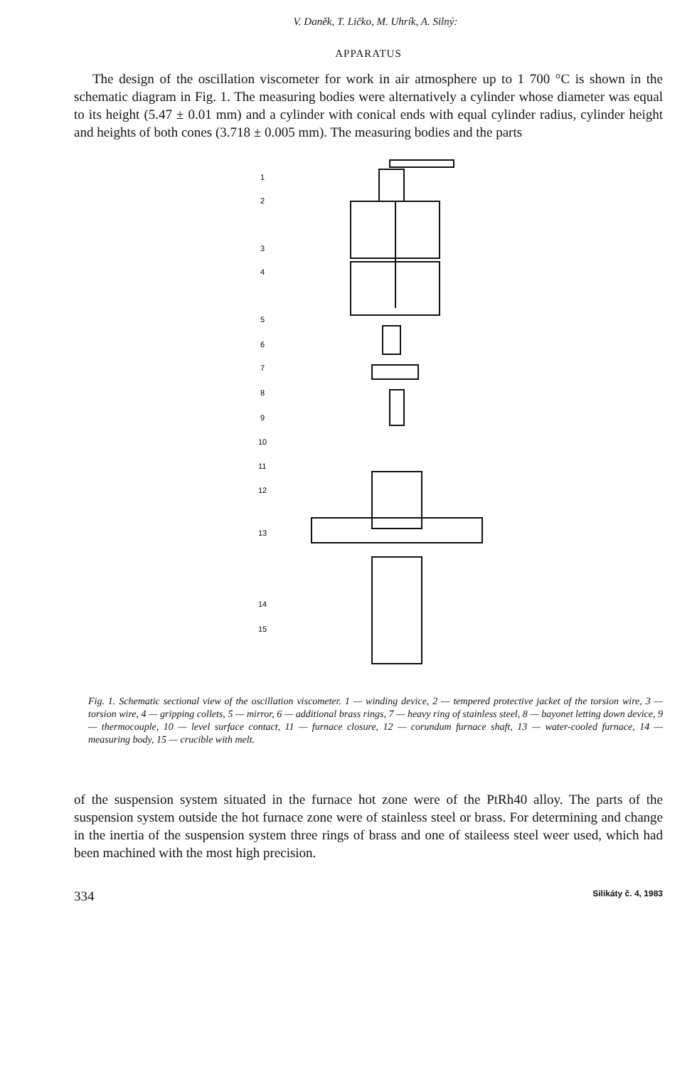V. Daněk, T. Ličko, M. Uhrík, A. Silný:
APPARATUS
The design of the oscillation viscometer for work in air atmosphere up to 1 700 °C is shown in the schematic diagram in Fig. 1. The measuring bodies were alternatively a cylinder whose diameter was equal to its height (5.47 ± 0.01 mm) and a cylinder with conical ends with equal cylinder radius, cylinder height and heights of both cones (3.718 ± 0.005 mm). The measuring bodies and the parts
1
2
3
4
5
6
7
8
9
10
11
12
13
14
15
Fig. 1. Schematic sectional view of the oscillation viscometer. 1 — winding device, 2 — tempered protective jacket of the torsion wire, 3 — torsion wire, 4 — gripping collets, 5 — mirror, 6 — additional brass rings, 7 — heavy ring of stainless steel, 8 — bayonet letting down device, 9 — thermocouple, 10 — level surface contact, 11 — furnace closure, 12 — corundum furnace shaft, 13 — water-cooled furnace, 14 — measuring body, 15 — crucible with melt.
of the suspension system situated in the furnace hot zone were of the PtRh40 alloy. The parts of the suspension system outside the hot furnace zone were of stainless steel or brass. For determining and change in the inertia of the suspension system three rings of brass and one of staileess steel weer used, which had been machined with the most high precision.
334 Silikáty č. 4, 1983